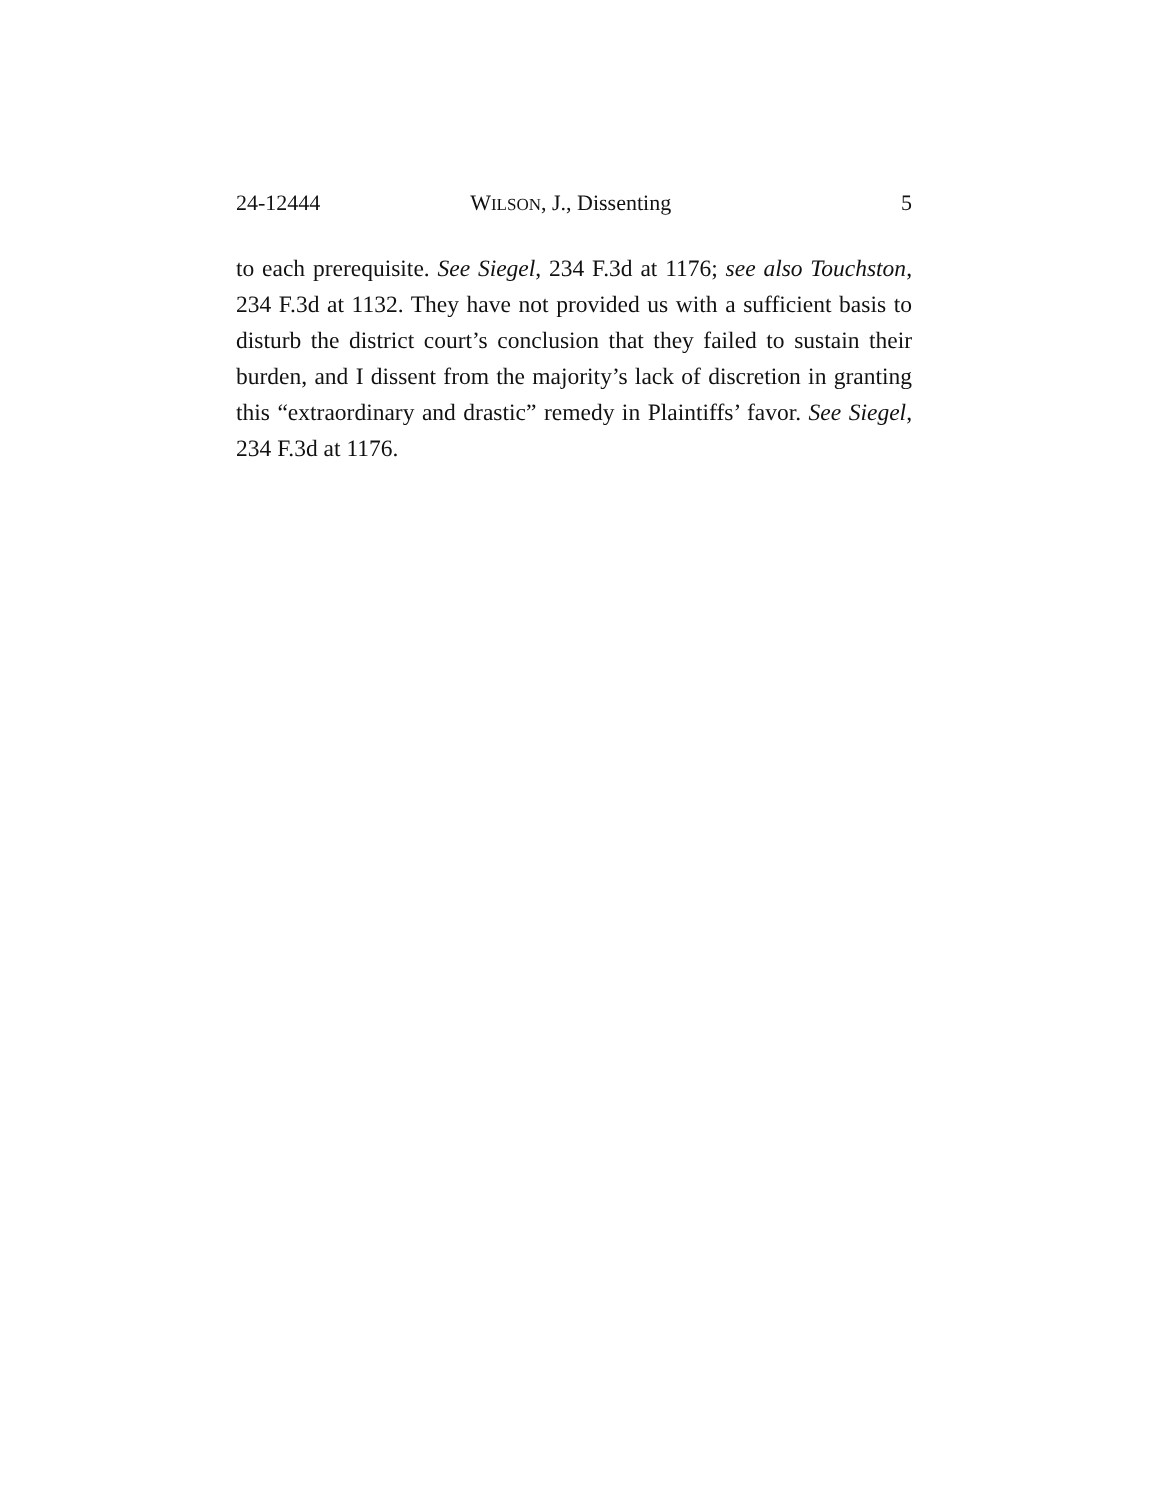24-12444 WILSON, J., Dissenting 5
to each prerequisite. See Siegel, 234 F.3d at 1176; see also Touchston, 234 F.3d at 1132. They have not provided us with a sufficient basis to disturb the district court’s conclusion that they failed to sustain their burden, and I dissent from the majority’s lack of discretion in granting this “extraordinary and drastic” remedy in Plaintiffs’ favor. See Siegel, 234 F.3d at 1176.